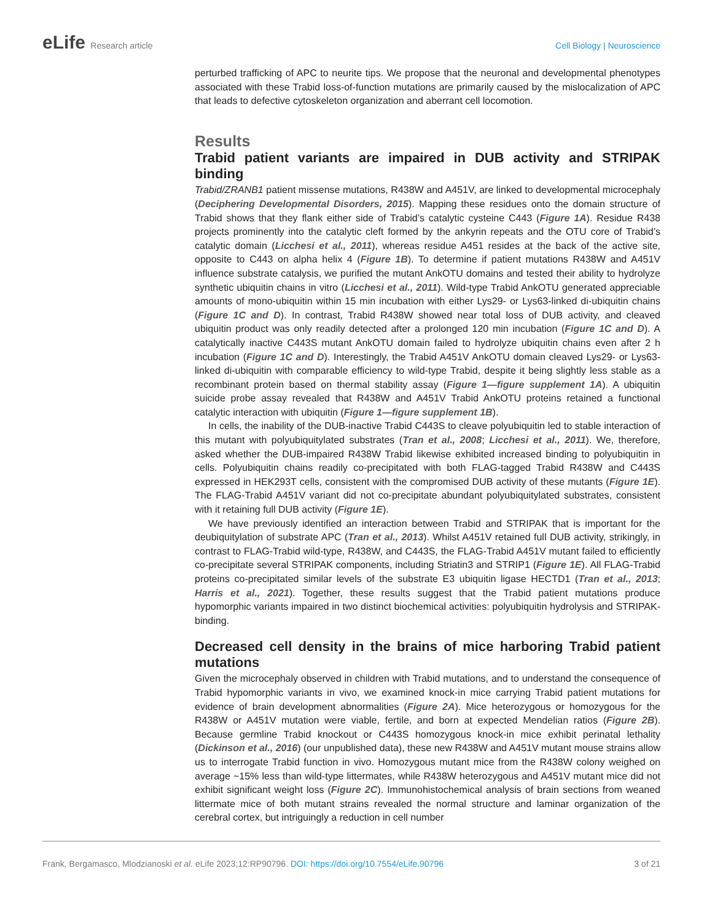eLife Research article Cell Biology | Neuroscience
perturbed trafficking of APC to neurite tips. We propose that the neuronal and developmental phenotypes associated with these Trabid loss-of-function mutations are primarily caused by the mislocalization of APC that leads to defective cytoskeleton organization and aberrant cell locomotion.
Results
Trabid patient variants are impaired in DUB activity and STRIPAK binding
Trabid/ZRANB1 patient missense mutations, R438W and A451V, are linked to developmental microcephaly (Deciphering Developmental Disorders, 2015). Mapping these residues onto the domain structure of Trabid shows that they flank either side of Trabid’s catalytic cysteine C443 (Figure 1A). Residue R438 projects prominently into the catalytic cleft formed by the ankyrin repeats and the OTU core of Trabid’s catalytic domain (Licchesi et al., 2011), whereas residue A451 resides at the back of the active site, opposite to C443 on alpha helix 4 (Figure 1B). To determine if patient mutations R438W and A451V influence substrate catalysis, we purified the mutant AnkOTU domains and tested their ability to hydrolyze synthetic ubiquitin chains in vitro (Licchesi et al., 2011). Wild-type Trabid AnkOTU generated appreciable amounts of mono-ubiquitin within 15 min incubation with either Lys29- or Lys63-linked di-ubiquitin chains (Figure 1C and D). In contrast, Trabid R438W showed near total loss of DUB activity, and cleaved ubiquitin product was only readily detected after a prolonged 120 min incubation (Figure 1C and D). A catalytically inactive C443S mutant AnkOTU domain failed to hydrolyze ubiquitin chains even after 2 h incubation (Figure 1C and D). Interestingly, the Trabid A451V AnkOTU domain cleaved Lys29- or Lys63-linked di-ubiquitin with comparable efficiency to wild-type Trabid, despite it being slightly less stable as a recombinant protein based on thermal stability assay (Figure 1—figure supplement 1A). A ubiquitin suicide probe assay revealed that R438W and A451V Trabid AnkOTU proteins retained a functional catalytic interaction with ubiquitin (Figure 1—figure supplement 1B).
In cells, the inability of the DUB-inactive Trabid C443S to cleave polyubiquitin led to stable interaction of this mutant with polyubiquitylated substrates (Tran et al., 2008; Licchesi et al., 2011). We, therefore, asked whether the DUB-impaired R438W Trabid likewise exhibited increased binding to polyubiquitin in cells. Polyubiquitin chains readily co-precipitated with both FLAG-tagged Trabid R438W and C443S expressed in HEK293T cells, consistent with the compromised DUB activity of these mutants (Figure 1E). The FLAG-Trabid A451V variant did not co-precipitate abundant polyubiquitylated substrates, consistent with it retaining full DUB activity (Figure 1E).
We have previously identified an interaction between Trabid and STRIPAK that is important for the deubiquitylation of substrate APC (Tran et al., 2013). Whilst A451V retained full DUB activity, strikingly, in contrast to FLAG-Trabid wild-type, R438W, and C443S, the FLAG-Trabid A451V mutant failed to efficiently co-precipitate several STRIPAK components, including Striatin3 and STRIP1 (Figure 1E). All FLAG-Trabid proteins co-precipitated similar levels of the substrate E3 ubiquitin ligase HECTD1 (Tran et al., 2013; Harris et al., 2021). Together, these results suggest that the Trabid patient mutations produce hypomorphic variants impaired in two distinct biochemical activities: polyubiquitin hydrolysis and STRIPAK-binding.
Decreased cell density in the brains of mice harboring Trabid patient mutations
Given the microcephaly observed in children with Trabid mutations, and to understand the consequence of Trabid hypomorphic variants in vivo, we examined knock-in mice carrying Trabid patient mutations for evidence of brain development abnormalities (Figure 2A). Mice heterozygous or homozygous for the R438W or A451V mutation were viable, fertile, and born at expected Mendelian ratios (Figure 2B). Because germline Trabid knockout or C443S homozygous knock-in mice exhibit perinatal lethality (Dickinson et al., 2016) (our unpublished data), these new R438W and A451V mutant mouse strains allow us to interrogate Trabid function in vivo. Homozygous mutant mice from the R438W colony weighed on average ~15% less than wild-type littermates, while R438W heterozygous and A451V mutant mice did not exhibit significant weight loss (Figure 2C). Immunohistochemical analysis of brain sections from weaned littermate mice of both mutant strains revealed the normal structure and laminar organization of the cerebral cortex, but intriguingly a reduction in cell number
Frank, Bergamasco, Mlodzianoski et al. eLife 2023;12:RP90796. DOI: https://doi.org/10.7554/eLife.90796
3 of 21